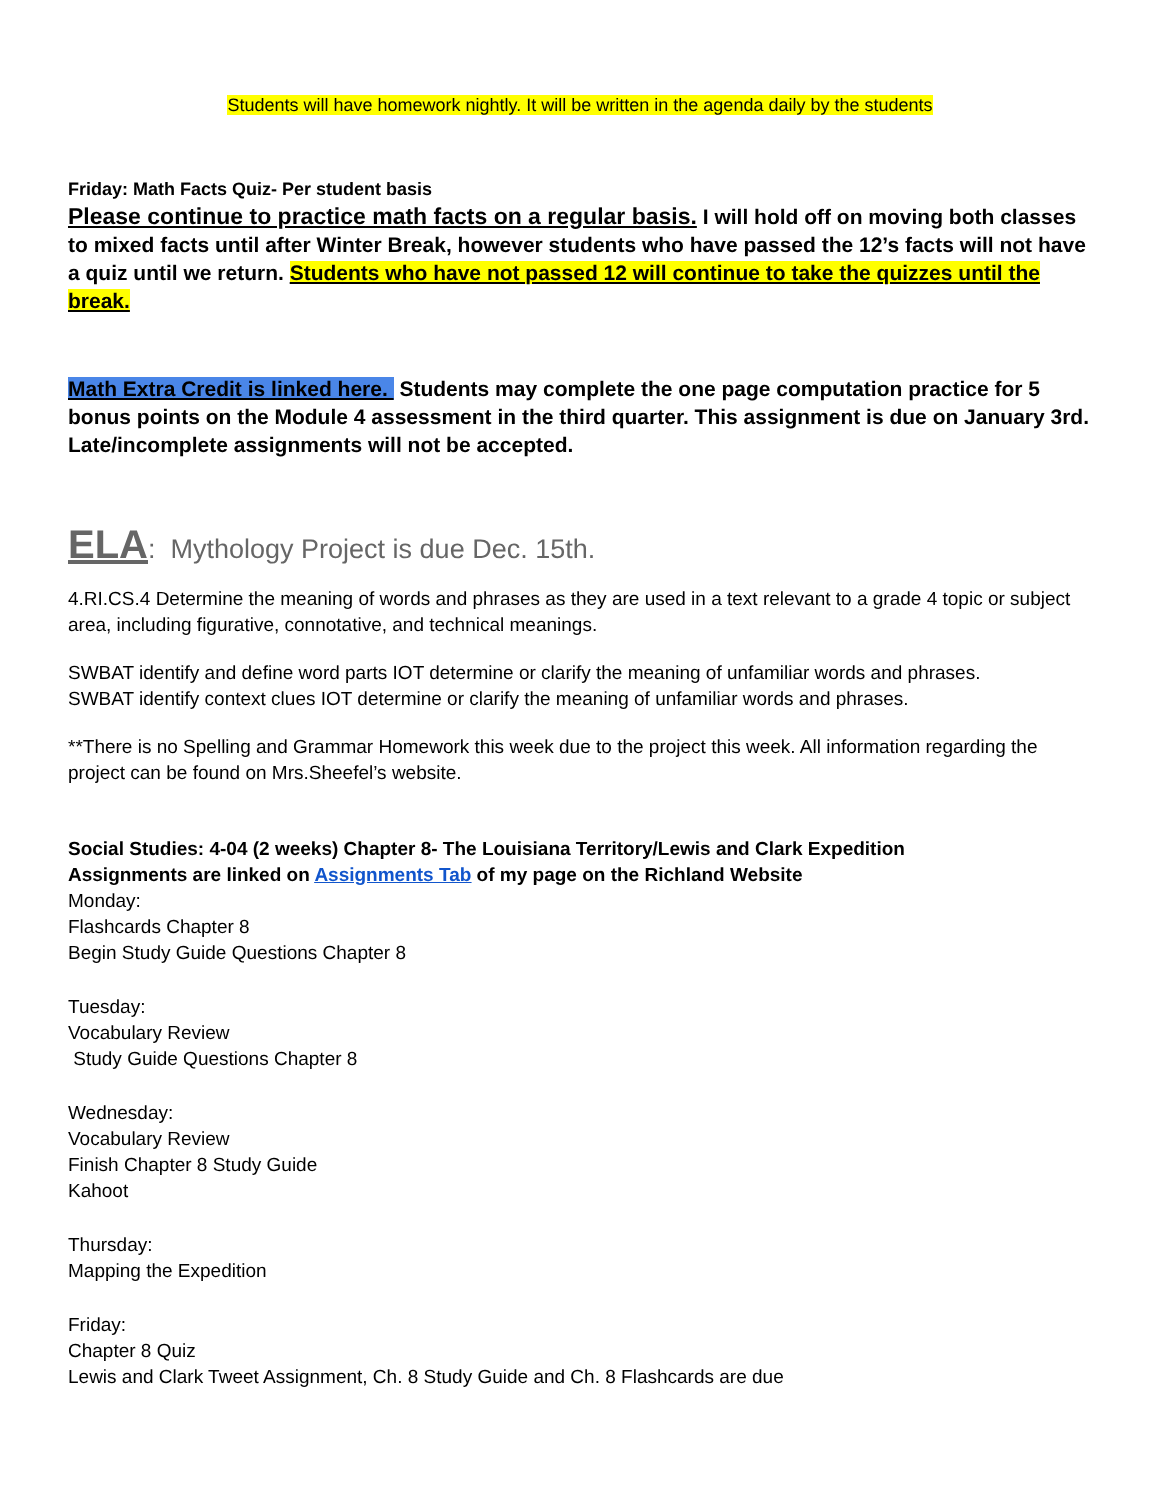Students will have homework nightly. It will be written in the agenda daily by the students
Friday: Math Facts Quiz- Per student basis
Please continue to practice math facts on a regular basis. I will hold off on moving both classes to mixed facts until after Winter Break, however students who have passed the 12’s facts will not have a quiz until we return. Students who have not passed 12 will continue to take the quizzes until the break.
Math Extra Credit is linked here. Students may complete the one page computation practice for 5 bonus points on the Module 4 assessment in the third quarter. This assignment is due on January 3rd. Late/incomplete assignments will not be accepted.
ELA: Mythology Project is due Dec. 15th.
4.RI.CS.4 Determine the meaning of words and phrases as they are used in a text relevant to a grade 4 topic or subject area, including figurative, connotative, and technical meanings.
SWBAT identify and define word parts IOT determine or clarify the meaning of unfamiliar words and phrases.
SWBAT identify context clues IOT determine or clarify the meaning of unfamiliar words and phrases.
**There is no Spelling and Grammar Homework this week due to the project this week. All information regarding the project can be found on Mrs.Sheefel’s website.
Social Studies: 4-04 (2 weeks) Chapter 8- The Louisiana Territory/Lewis and Clark Expedition
Assignments are linked on Assignments Tab of my page on the Richland Website
Monday:
Flashcards Chapter 8
Begin Study Guide Questions Chapter 8
Tuesday:
Vocabulary Review
Study Guide Questions Chapter 8
Wednesday:
Vocabulary Review
Finish Chapter 8 Study Guide
Kahoot
Thursday:
Mapping the Expedition
Friday:
Chapter 8 Quiz
Lewis and Clark Tweet Assignment, Ch. 8 Study Guide and Ch. 8 Flashcards are due